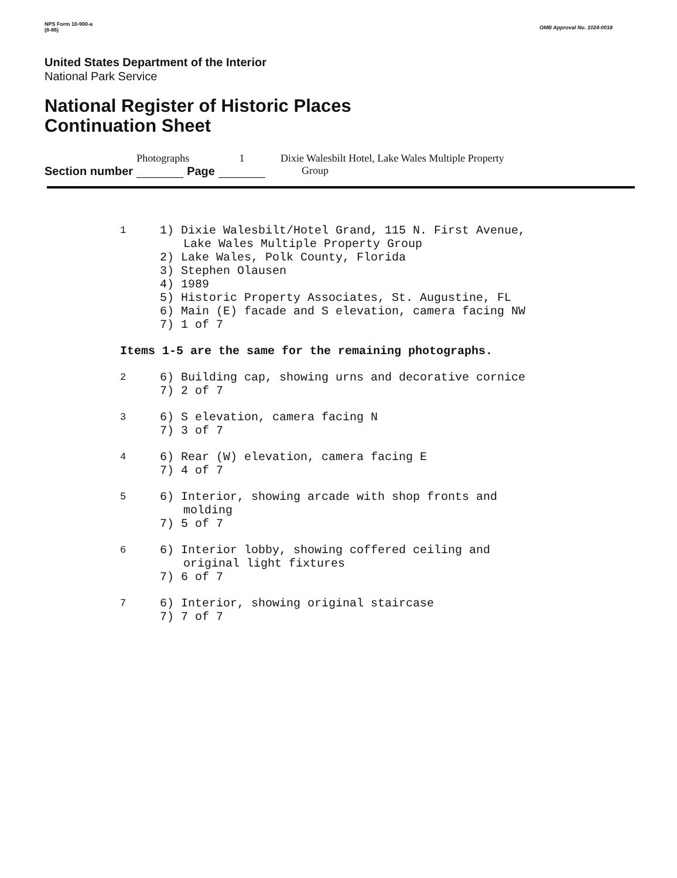NPS Form 10-900-a
(8-86)
OMB Approval No. 1024-0018
United States Department of the Interior
National Park Service
National Register of Historic Places
Continuation Sheet
Section number Photographs Page 1 Dixie Walesbilt Hotel, Lake Wales Multiple Property
Group
1
1) Dixie Walesbilt/Hotel Grand, 115 N. First Avenue,
Lake Wales Multiple Property Group
2) Lake Wales, Polk County, Florida
3) Stephen Olausen
4) 1989
5) Historic Property Associates, St. Augustine, FL
6) Main (E) facade and S elevation, camera facing NW
7) 1 of 7
Items 1-5 are the same for the remaining photographs.
2
6) Building cap, showing urns and decorative cornice
7) 2 of 7
3
6) S elevation, camera facing N
7) 3 of 7
4
6) Rear (W) elevation, camera facing E
7) 4 of 7
5
6) Interior, showing arcade with shop fronts and
molding
7) 5 of 7
6
6) Interior lobby, showing coffered ceiling and
original light fixtures
7) 6 of 7
7
6) Interior, showing original staircase
7) 7 of 7